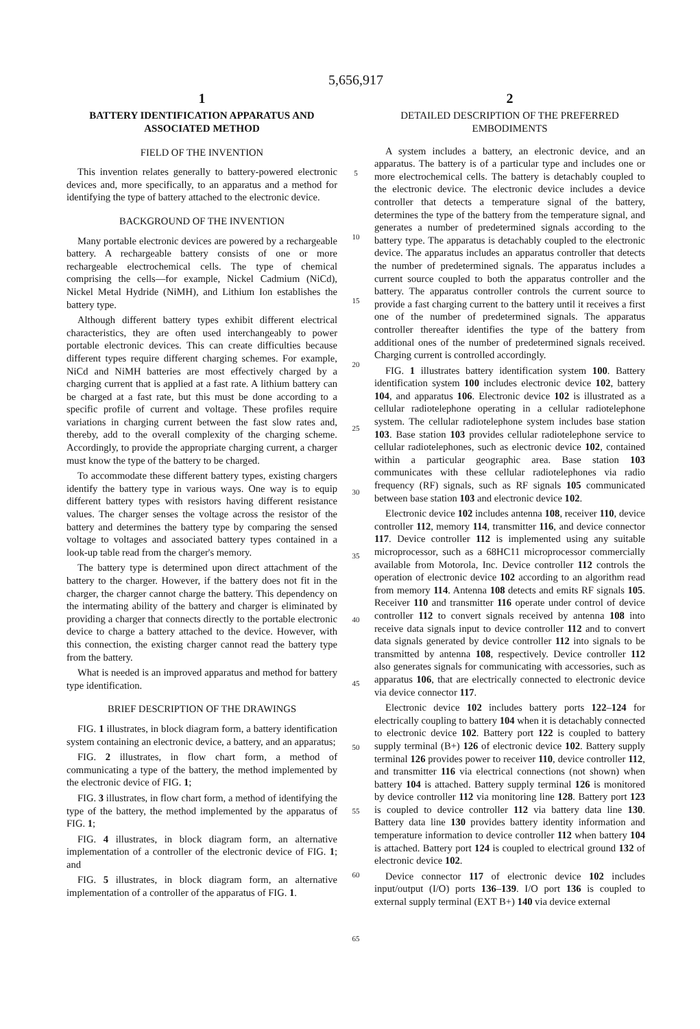5,656,917
1
BATTERY IDENTIFICATION APPARATUS AND ASSOCIATED METHOD
FIELD OF THE INVENTION
This invention relates generally to battery-powered electronic devices and, more specifically, to an apparatus and a method for identifying the type of battery attached to the electronic device.
BACKGROUND OF THE INVENTION
Many portable electronic devices are powered by a rechargeable battery. A rechargeable battery consists of one or more rechargeable electrochemical cells. The type of chemical comprising the cells—for example, Nickel Cadmium (NiCd), Nickel Metal Hydride (NiMH), and Lithium Ion establishes the battery type.
Although different battery types exhibit different electrical characteristics, they are often used interchangeably to power portable electronic devices. This can create difficulties because different types require different charging schemes. For example, NiCd and NiMH batteries are most effectively charged by a charging current that is applied at a fast rate. A lithium battery can be charged at a fast rate, but this must be done according to a specific profile of current and voltage. These profiles require variations in charging current between the fast slow rates and, thereby, add to the overall complexity of the charging scheme. Accordingly, to provide the appropriate charging current, a charger must know the type of the battery to be charged.
To accommodate these different battery types, existing chargers identify the battery type in various ways. One way is to equip different battery types with resistors having different resistance values. The charger senses the voltage across the resistor of the battery and determines the battery type by comparing the sensed voltage to voltages and associated battery types contained in a look-up table read from the charger's memory.
The battery type is determined upon direct attachment of the battery to the charger. However, if the battery does not fit in the charger, the charger cannot charge the battery. This dependency on the intermating ability of the battery and charger is eliminated by providing a charger that connects directly to the portable electronic device to charge a battery attached to the device. However, with this connection, the existing charger cannot read the battery type from the battery.
What is needed is an improved apparatus and method for battery type identification.
BRIEF DESCRIPTION OF THE DRAWINGS
FIG. 1 illustrates, in block diagram form, a battery identification system containing an electronic device, a battery, and an apparatus;
FIG. 2 illustrates, in flow chart form, a method of communicating a type of the battery, the method implemented by the electronic device of FIG. 1;
FIG. 3 illustrates, in flow chart form, a method of identifying the type of the battery, the method implemented by the apparatus of FIG. 1;
FIG. 4 illustrates, in block diagram form, an alternative implementation of a controller of the electronic device of FIG. 1; and
FIG. 5 illustrates, in block diagram form, an alternative implementation of a controller of the apparatus of FIG. 1.
5
10
15
20
25
30
35
40
45
50
55
60
65
2
DETAILED DESCRIPTION OF THE PREFERRED EMBODIMENTS
A system includes a battery, an electronic device, and an apparatus. The battery is of a particular type and includes one or more electrochemical cells. The battery is detachably coupled to the electronic device. The electronic device includes a device controller that detects a temperature signal of the battery, determines the type of the battery from the temperature signal, and generates a number of predetermined signals according to the battery type. The apparatus is detachably coupled to the electronic device. The apparatus includes an apparatus controller that detects the number of predetermined signals. The apparatus includes a current source coupled to both the apparatus controller and the battery. The apparatus controller controls the current source to provide a fast charging current to the battery until it receives a first one of the number of predetermined signals. The apparatus controller thereafter identifies the type of the battery from additional ones of the number of predetermined signals received. Charging current is controlled accordingly.
FIG. 1 illustrates battery identification system 100. Battery identification system 100 includes electronic device 102, battery 104, and apparatus 106. Electronic device 102 is illustrated as a cellular radiotelephone operating in a cellular radiotelephone system. The cellular radiotelephone system includes base station 103. Base station 103 provides cellular radiotelephone service to cellular radiotelephones, such as electronic device 102, contained within a particular geographic area. Base station 103 communicates with these cellular radiotelephones via radio frequency (RF) signals, such as RF signals 105 communicated between base station 103 and electronic device 102.
Electronic device 102 includes antenna 108, receiver 110, device controller 112, memory 114, transmitter 116, and device connector 117. Device controller 112 is implemented using any suitable microprocessor, such as a 68HC11 microprocessor commercially available from Motorola, Inc. Device controller 112 controls the operation of electronic device 102 according to an algorithm read from memory 114. Antenna 108 detects and emits RF signals 105. Receiver 110 and transmitter 116 operate under control of device controller 112 to convert signals received by antenna 108 into receive data signals input to device controller 112 and to convert data signals generated by device controller 112 into signals to be transmitted by antenna 108, respectively. Device controller 112 also generates signals for communicating with accessories, such as apparatus 106, that are electrically connected to electronic device via device connector 117.
Electronic device 102 includes battery ports 122–124 for electrically coupling to battery 104 when it is detachably connected to electronic device 102. Battery port 122 is coupled to battery supply terminal (B+) 126 of electronic device 102. Battery supply terminal 126 provides power to receiver 110, device controller 112, and transmitter 116 via electrical connections (not shown) when battery 104 is attached. Battery supply terminal 126 is monitored by device controller 112 via monitoring line 128. Battery port 123 is coupled to device controller 112 via battery data line 130. Battery data line 130 provides battery identity information and temperature information to device controller 112 when battery 104 is attached. Battery port 124 is coupled to electrical ground 132 of electronic device 102.
Device connector 117 of electronic device 102 includes input/output (I/O) ports 136–139. I/O port 136 is coupled to external supply terminal (EXT B+) 140 via device external